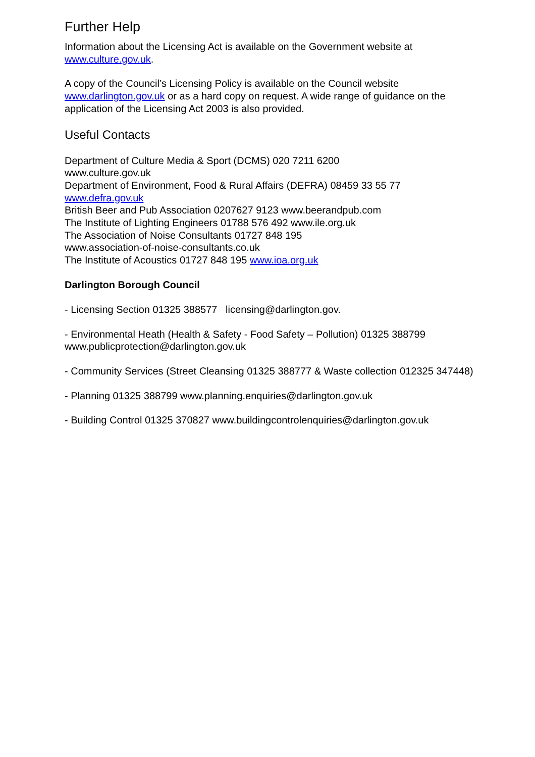Further Help
Information about the Licensing Act is available on the Government website at
www.culture.gov.uk.
A copy of the Council’s Licensing Policy is available on the Council website
www.darlington.gov.uk or as a hard copy on request. A wide range of guidance on the application of the Licensing Act 2003 is also provided.
Useful Contacts
Department of Culture Media & Sport (DCMS) 020 7211 6200
www.culture.gov.uk
Department of Environment, Food & Rural Affairs (DEFRA) 08459 33 55 77
www.defra.gov.uk
British Beer and Pub Association 0207627 9123 www.beerandpub.com
The Institute of Lighting Engineers 01788 576 492 www.ile.org.uk
The Association of Noise Consultants 01727 848 195
www.association-of-noise-consultants.co.uk
The Institute of Acoustics 01727 848 195 www.ioa.org.uk
Darlington Borough Council
- Licensing Section 01325 388577 licensing@darlington.gov.
- Environmental Heath (Health & Safety - Food Safety – Pollution) 01325 388799
www.publicprotection@darlington.gov.uk
- Community Services (Street Cleansing 01325 388777 & Waste collection 012325 347448)
- Planning 01325 388799 www.planning.enquiries@darlington.gov.uk
- Building Control 01325 370827 www.buildingcontrolenquiries@darlington.gov.uk